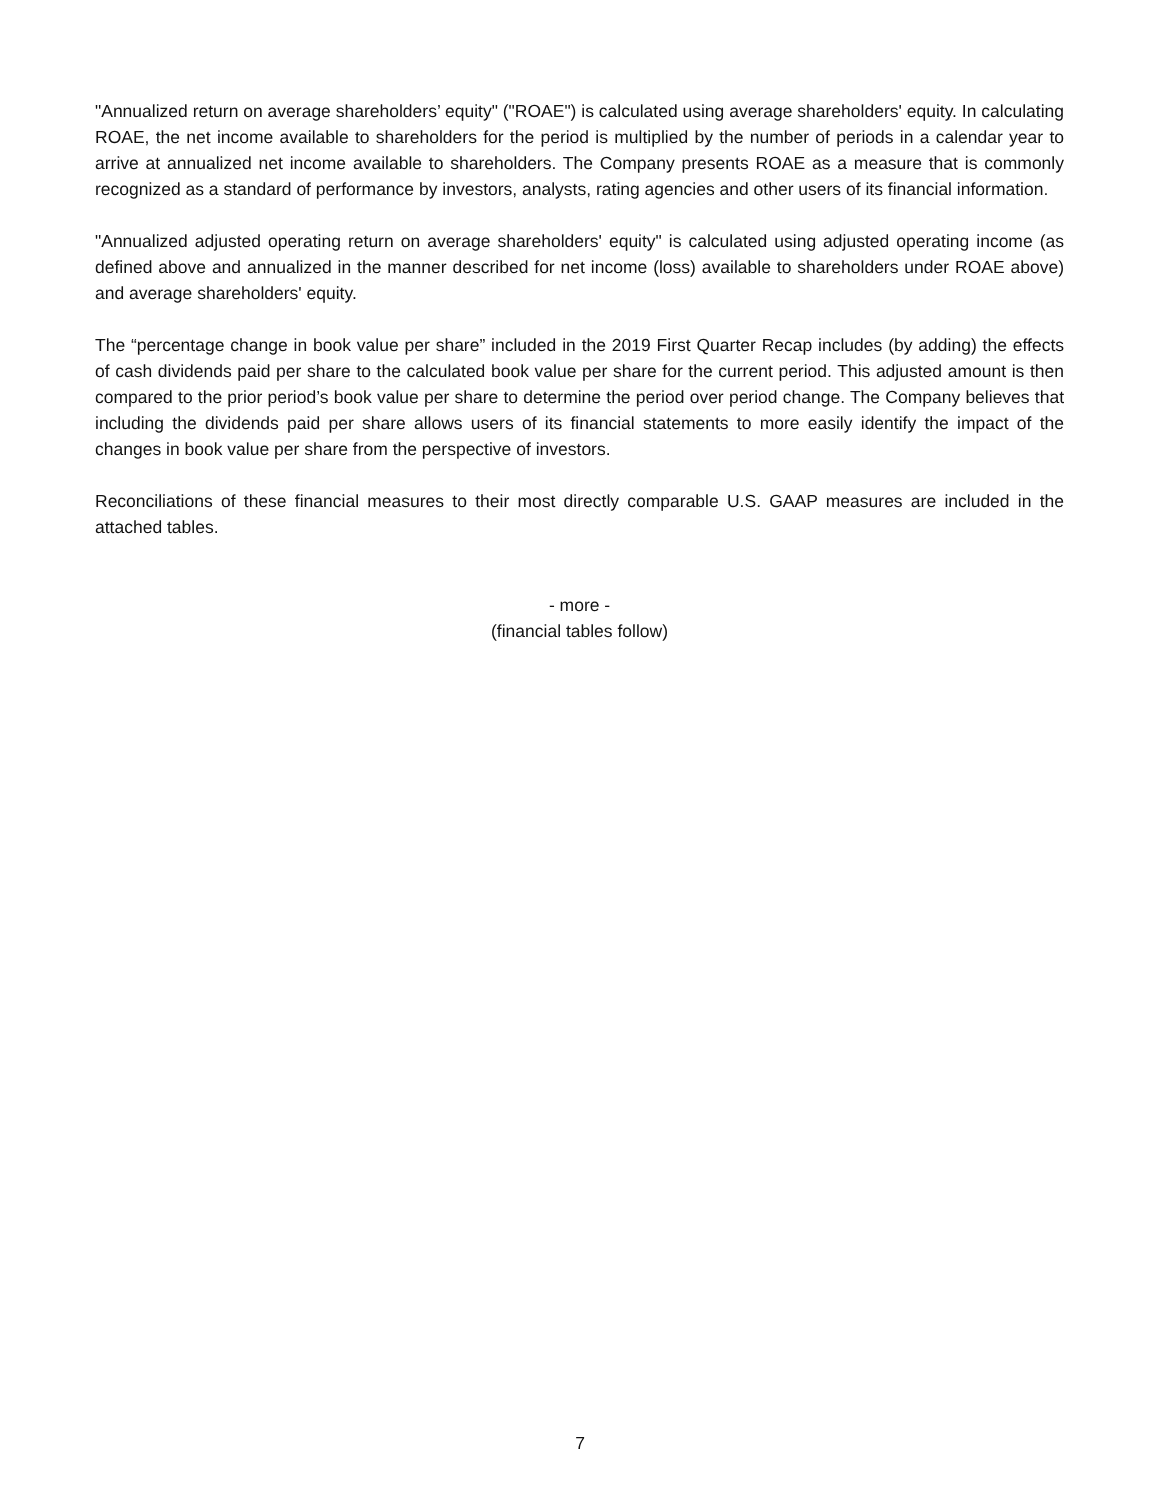"Annualized return on average shareholders’ equity" ("ROAE") is calculated using average shareholders' equity. In calculating ROAE, the net income available to shareholders for the period is multiplied by the number of periods in a calendar year to arrive at annualized net income available to shareholders. The Company presents ROAE as a measure that is commonly recognized as a standard of performance by investors, analysts, rating agencies and other users of its financial information.
"Annualized adjusted operating return on average shareholders' equity" is calculated using adjusted operating income (as defined above and annualized in the manner described for net income (loss) available to shareholders under ROAE above) and average shareholders' equity.
The “percentage change in book value per share” included in the 2019 First Quarter Recap includes (by adding) the effects of cash dividends paid per share to the calculated book value per share for the current period. This adjusted amount is then compared to the prior period’s book value per share to determine the period over period change. The Company believes that including the dividends paid per share allows users of its financial statements to more easily identify the impact of the changes in book value per share from the perspective of investors.
Reconciliations of these financial measures to their most directly comparable U.S. GAAP measures are included in the attached tables.
- more -
(financial tables follow)
7